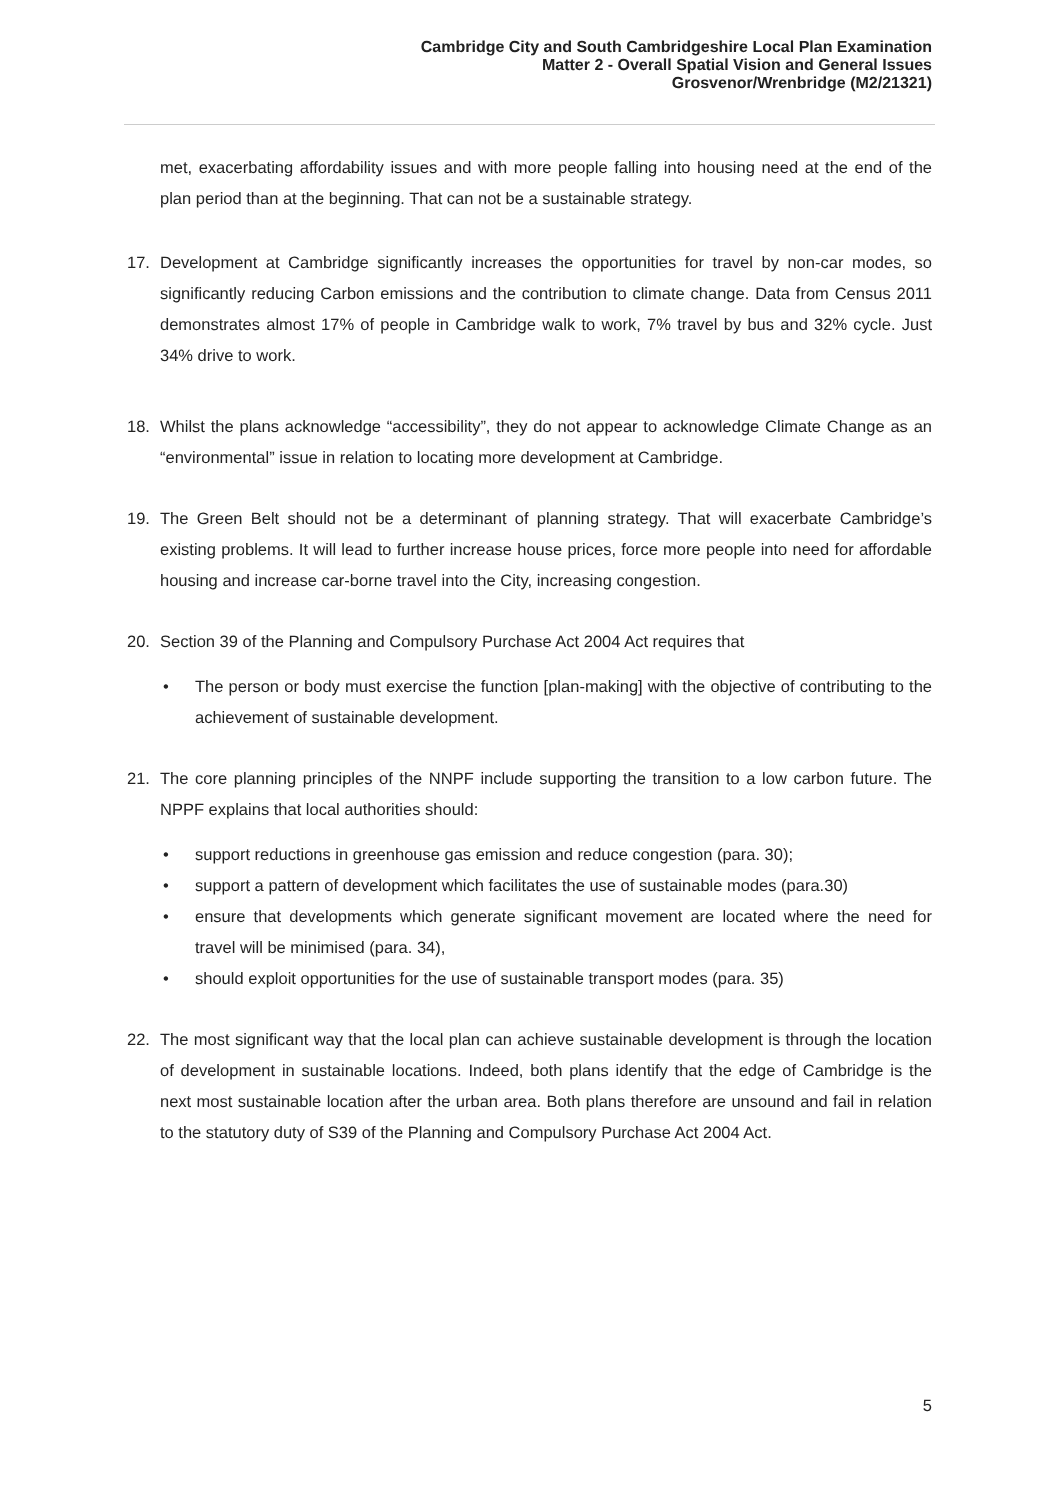Cambridge City and South Cambridgeshire Local Plan Examination
Matter 2 - Overall Spatial Vision and General Issues
Grosvenor/Wrenbridge (M2/21321)
met, exacerbating affordability issues and with more people falling into housing need at the end of the plan period than at the beginning. That can not be a sustainable strategy.
17. Development at Cambridge significantly increases the opportunities for travel by non-car modes, so significantly reducing Carbon emissions and the contribution to climate change. Data from Census 2011 demonstrates almost 17% of people in Cambridge walk to work, 7% travel by bus and 32% cycle. Just 34% drive to work.
18. Whilst the plans acknowledge “accessibility”, they do not appear to acknowledge Climate Change as an “environmental” issue in relation to locating more development at Cambridge.
19. The Green Belt should not be a determinant of planning strategy. That will exacerbate Cambridge’s existing problems. It will lead to further increase house prices, force more people into need for affordable housing and increase car-borne travel into the City, increasing congestion.
20. Section 39 of the Planning and Compulsory Purchase Act 2004 Act requires that
• The person or body must exercise the function [plan-making] with the objective of contributing to the achievement of sustainable development.
21. The core planning principles of the NNPF include supporting the transition to a low carbon future. The NPPF explains that local authorities should:
• support reductions in greenhouse gas emission and reduce congestion (para. 30);
• support a pattern of development which facilitates the use of sustainable modes (para.30)
• ensure that developments which generate significant movement are located where the need for travel will be minimised (para. 34),
• should exploit opportunities for the use of sustainable transport modes (para. 35)
22. The most significant way that the local plan can achieve sustainable development is through the location of development in sustainable locations. Indeed, both plans identify that the edge of Cambridge is the next most sustainable location after the urban area. Both plans therefore are unsound and fail in relation to the statutory duty of S39 of the Planning and Compulsory Purchase Act 2004 Act.
5